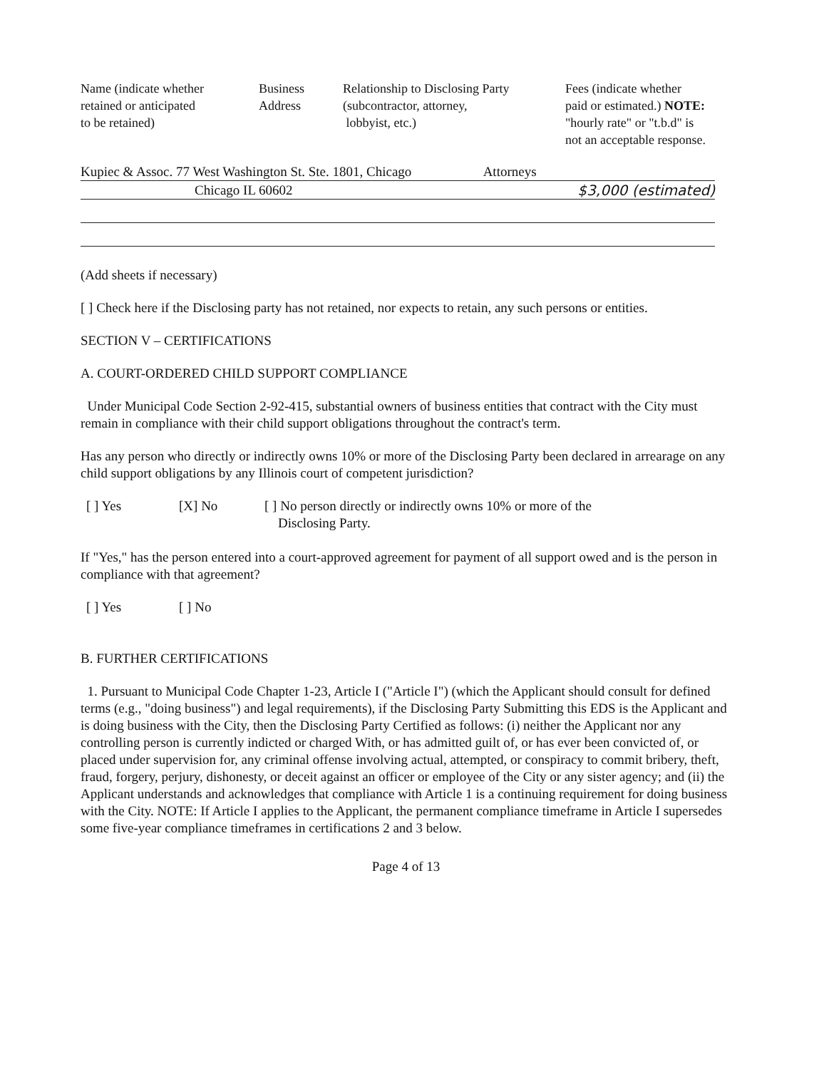| Name (indicate whether retained or anticipated to be retained) | Business Address | Relationship to Disclosing Party (subcontractor, attorney, lobbyist, etc.) | Fees (indicate whether paid or estimated.) NOTE: "hourly rate" or "t.b.d" is not an acceptable response. |
| Kupiec & Assoc. 77 West Washington St. Ste. 1801, Chicago | Attorneys | |
| Chicago IL 60602 | | $3,000 (estimated) |
(Add sheets if necessary)
[ ] Check here if the Disclosing party has not retained, nor expects to retain, any such persons or entities.
SECTION V – CERTIFICATIONS
A. COURT-ORDERED CHILD SUPPORT COMPLIANCE
Under Municipal Code Section 2-92-415, substantial owners of business entities that contract with the City must remain in compliance with their child support obligations throughout the contract's term.
Has any person who directly or indirectly owns 10% or more of the Disclosing Party been declared in arrearage on any child support obligations by any Illinois court of competent jurisdiction?
[ ] Yes [X] No [ ] No person directly or indirectly owns 10% or more of the
Disclosing Party.
If "Yes," has the person entered into a court-approved agreement for payment of all support owed and is the person in compliance with that agreement?
[ ] Yes [ ] No
B. FURTHER CERTIFICATIONS
1. Pursuant to Municipal Code Chapter 1-23, Article I ("Article I") (which the Applicant should consult for defined terms (e.g., "doing business") and legal requirements), if the Disclosing Party Submitting this EDS is the Applicant and is doing business with the City, then the Disclosing Party Certified as follows: (i) neither the Applicant nor any controlling person is currently indicted or charged With, or has admitted guilt of, or has ever been convicted of, or placed under supervision for, any criminal offense involving actual, attempted, or conspiracy to commit bribery, theft, fraud, forgery, perjury, dishonesty, or deceit against an officer or employee of the City or any sister agency; and (ii) the Applicant understands and acknowledges that compliance with Article 1 is a continuing requirement for doing business with the City. NOTE: If Article I applies to the Applicant, the permanent compliance timeframe in Article I supersedes some five-year compliance timeframes in certifications 2 and 3 below.
Page 4 of 13